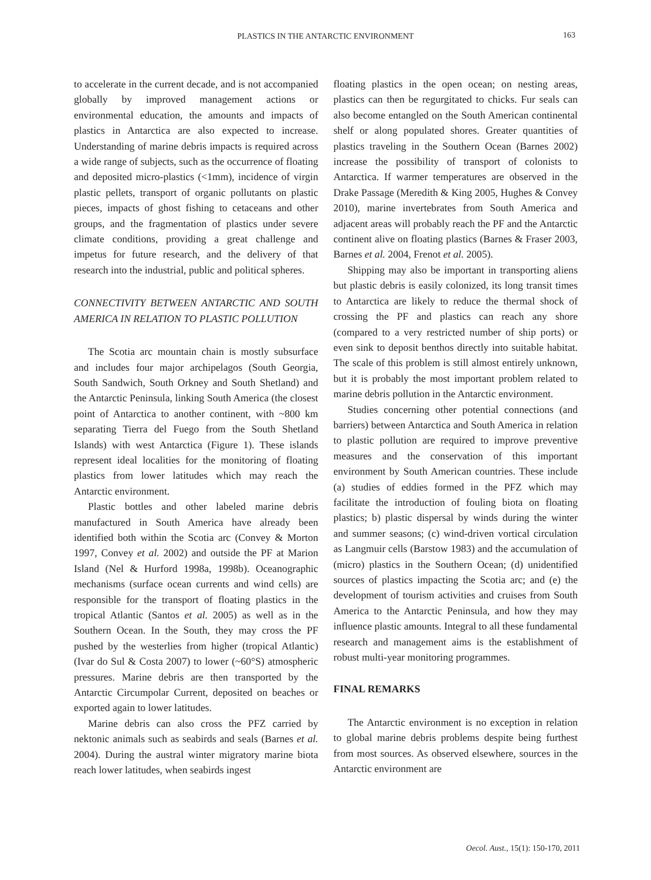PLASTICS IN THE ANTARCTIC ENVIRONMENT 163
to accelerate in the current decade, and is not accompanied globally by improved management actions or environmental education, the amounts and impacts of plastics in Antarctica are also expected to increase. Understanding of marine debris impacts is required across a wide range of subjects, such as the occurrence of floating and deposited micro-plastics (<1mm), incidence of virgin plastic pellets, transport of organic pollutants on plastic pieces, impacts of ghost fishing to cetaceans and other groups, and the fragmentation of plastics under severe climate conditions, providing a great challenge and impetus for future research, and the delivery of that research into the industrial, public and political spheres.
CONNECTIVITY BETWEEN ANTARCTIC AND SOUTH AMERICA IN RELATION TO PLASTIC POLLUTION
The Scotia arc mountain chain is mostly subsurface and includes four major archipelagos (South Georgia, South Sandwich, South Orkney and South Shetland) and the Antarctic Peninsula, linking South America (the closest point of Antarctica to another continent, with ~800 km separating Tierra del Fuego from the South Shetland Islands) with west Antarctica (Figure 1). These islands represent ideal localities for the monitoring of floating plastics from lower latitudes which may reach the Antarctic environment.
Plastic bottles and other labeled marine debris manufactured in South America have already been identified both within the Scotia arc (Convey & Morton 1997, Convey et al. 2002) and outside the PF at Marion Island (Nel & Hurford 1998a, 1998b). Oceanographic mechanisms (surface ocean currents and wind cells) are responsible for the transport of floating plastics in the tropical Atlantic (Santos et al. 2005) as well as in the Southern Ocean. In the South, they may cross the PF pushed by the westerlies from higher (tropical Atlantic) (Ivar do Sul & Costa 2007) to lower (~60°S) atmospheric pressures. Marine debris are then transported by the Antarctic Circumpolar Current, deposited on beaches or exported again to lower latitudes.
Marine debris can also cross the PFZ carried by nektonic animals such as seabirds and seals (Barnes et al. 2004). During the austral winter migratory marine biota reach lower latitudes, when seabirds ingest
floating plastics in the open ocean; on nesting areas, plastics can then be regurgitated to chicks. Fur seals can also become entangled on the South American continental shelf or along populated shores. Greater quantities of plastics traveling in the Southern Ocean (Barnes 2002) increase the possibility of transport of colonists to Antarctica. If warmer temperatures are observed in the Drake Passage (Meredith & King 2005, Hughes & Convey 2010), marine invertebrates from South America and adjacent areas will probably reach the PF and the Antarctic continent alive on floating plastics (Barnes & Fraser 2003, Barnes et al. 2004, Frenot et al. 2005).
Shipping may also be important in transporting aliens but plastic debris is easily colonized, its long transit times to Antarctica are likely to reduce the thermal shock of crossing the PF and plastics can reach any shore (compared to a very restricted number of ship ports) or even sink to deposit benthos directly into suitable habitat. The scale of this problem is still almost entirely unknown, but it is probably the most important problem related to marine debris pollution in the Antarctic environment.
Studies concerning other potential connections (and barriers) between Antarctica and South America in relation to plastic pollution are required to improve preventive measures and the conservation of this important environment by South American countries. These include (a) studies of eddies formed in the PFZ which may facilitate the introduction of fouling biota on floating plastics; b) plastic dispersal by winds during the winter and summer seasons; (c) wind-driven vortical circulation as Langmuir cells (Barstow 1983) and the accumulation of (micro) plastics in the Southern Ocean; (d) unidentified sources of plastics impacting the Scotia arc; and (e) the development of tourism activities and cruises from South America to the Antarctic Peninsula, and how they may influence plastic amounts. Integral to all these fundamental research and management aims is the establishment of robust multi-year monitoring programmes.
FINAL REMARKS
The Antarctic environment is no exception in relation to global marine debris problems despite being furthest from most sources. As observed elsewhere, sources in the Antarctic environment are
Oecol. Aust., 15(1): 150-170, 2011